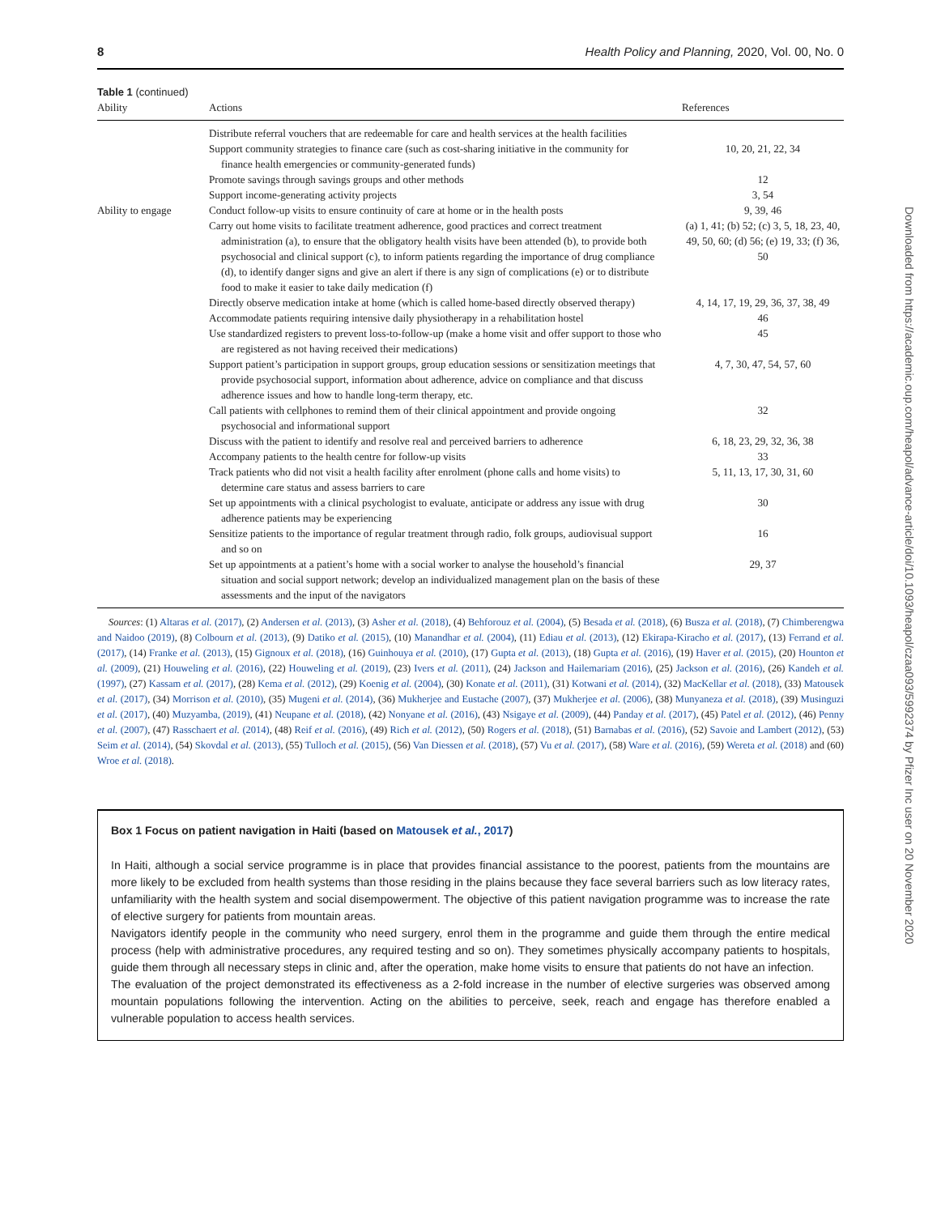8 Health Policy and Planning, 2020, Vol. 00, No. 0
Table 1 (continued)
| Ability | Actions | References |
| --- | --- | --- |
| | Distribute referral vouchers that are redeemable for care and health services at the health facilities | |
| | Support community strategies to finance care (such as cost-sharing initiative in the community for finance health emergencies or community-generated funds) | 10, 20, 21, 22, 34 |
| | Promote savings through savings groups and other methods | 12 |
| | Support income-generating activity projects | 3, 54 |
| Ability to engage | Conduct follow-up visits to ensure continuity of care at home or in the health posts | 9, 39, 46 |
| | Carry out home visits to facilitate treatment adherence, good practices and correct treatment administration (a), to ensure that the obligatory health visits have been attended (b), to provide both psychosocial and clinical support (c), to inform patients regarding the importance of drug compliance (d), to identify danger signs and give an alert if there is any sign of complications (e) or to distribute food to make it easier to take daily medication (f) | (a) 1, 41; (b) 52; (c) 3, 5, 18, 23, 40, 49, 50, 60; (d) 56; (e) 19, 33; (f) 36, 50 |
| | Directly observe medication intake at home (which is called home-based directly observed therapy) | 4, 14, 17, 19, 29, 36, 37, 38, 49 |
| | Accommodate patients requiring intensive daily physiotherapy in a rehabilitation hostel | 46 |
| | Use standardized registers to prevent loss-to-follow-up (make a home visit and offer support to those who are registered as not having received their medications) | 45 |
| | Support patient’s participation in support groups, group education sessions or sensitization meetings that provide psychosocial support, information about adherence, advice on compliance and that discuss adherence issues and how to handle long-term therapy, etc. | 4, 7, 30, 47, 54, 57, 60 |
| | Call patients with cellphones to remind them of their clinical appointment and provide ongoing psychosocial and informational support | 32 |
| | Discuss with the patient to identify and resolve real and perceived barriers to adherence | 6, 18, 23, 29, 32, 36, 38 |
| | Accompany patients to the health centre for follow-up visits | 33 |
| | Track patients who did not visit a health facility after enrolment (phone calls and home visits) to determine care status and assess barriers to care | 5, 11, 13, 17, 30, 31, 60 |
| | Set up appointments with a clinical psychologist to evaluate, anticipate or address any issue with drug adherence patients may be experiencing | 30 |
| | Sensitize patients to the importance of regular treatment through radio, folk groups, audiovisual support and so on | 16 |
| | Set up appointments at a patient’s home with a social worker to analyse the household’s financial situation and social support network; develop an individualized management plan on the basis of these assessments and the input of the navigators | 29, 37 |
Sources: (1) Altaras et al. (2017), (2) Andersen et al. (2013), (3) Asher et al. (2018), (4) Behforouz et al. (2004), (5) Besada et al. (2018), (6) Busza et al. (2018), (7) Chimberengwa and Naidoo (2019), (8) Colbourn et al. (2013), (9) Datiko et al. (2015), (10) Manandhar et al. (2004), (11) Ediau et al. (2013), (12) Ekirapa-Kiracho et al. (2017), (13) Ferrand et al. (2017), (14) Franke et al. (2013), (15) Gignoux et al. (2018), (16) Guinhouya et al. (2010), (17) Gupta et al. (2013), (18) Gupta et al. (2016), (19) Haver et al. (2015), (20) Hounton et al. (2009), (21) Houweling et al. (2016), (22) Houweling et al. (2019), (23) Ivers et al. (2011), (24) Jackson and Hailemariam (2016), (25) Jackson et al. (2016), (26) Kandeh et al. (1997), (27) Kassam et al. (2017), (28) Kema et al. (2012), (29) Koenig et al. (2004), (30) Konate et al. (2011), (31) Kotwani et al. (2014), (32) MacKellar et al. (2018), (33) Matousek et al. (2017), (34) Morrison et al. (2010), (35) Mugeni et al. (2014), (36) Mukherjee and Eustache (2007), (37) Mukherjee et al. (2006), (38) Munyaneza et al. (2018), (39) Musinguzi et al. (2017), (40) Muzyamba, (2019), (41) Neupane et al. (2018), (42) Nonyane et al. (2016), (43) Nsigaye et al. (2009), (44) Panday et al. (2017), (45) Patel et al. (2012), (46) Penny et al. (2007), (47) Rasschaert et al. (2014), (48) Reif et al. (2016), (49) Rich et al. (2012), (50) Rogers et al. (2018), (51) Barnabas et al. (2016), (52) Savoie and Lambert (2012), (53) Seim et al. (2014), (54) Skovdal et al. (2013), (55) Tulloch et al. (2015), (56) Van Diessen et al. (2018), (57) Vu et al. (2017), (58) Ware et al. (2016), (59) Wereta et al. (2018) and (60) Wroe et al. (2018).
Box 1 Focus on patient navigation in Haiti (based on Matousek et al., 2017)
In Haiti, although a social service programme is in place that provides financial assistance to the poorest, patients from the mountains are more likely to be excluded from health systems than those residing in the plains because they face several barriers such as low literacy rates, unfamiliarity with the health system and social disempowerment. The objective of this patient navigation programme was to increase the rate of elective surgery for patients from mountain areas.
Navigators identify people in the community who need surgery, enrol them in the programme and guide them through the entire medical process (help with administrative procedures, any required testing and so on). They sometimes physically accompany patients to hospitals, guide them through all necessary steps in clinic and, after the operation, make home visits to ensure that patients do not have an infection.
The evaluation of the project demonstrated its effectiveness as a 2-fold increase in the number of elective surgeries was observed among mountain populations following the intervention. Acting on the abilities to perceive, seek, reach and engage has therefore enabled a vulnerable population to access health services.
Downloaded from https://academic.oup.com/heapol/advance-article/doi/10.1093/heapol/czaa093/5992374 by Pfizer Inc user on 20 November 2020